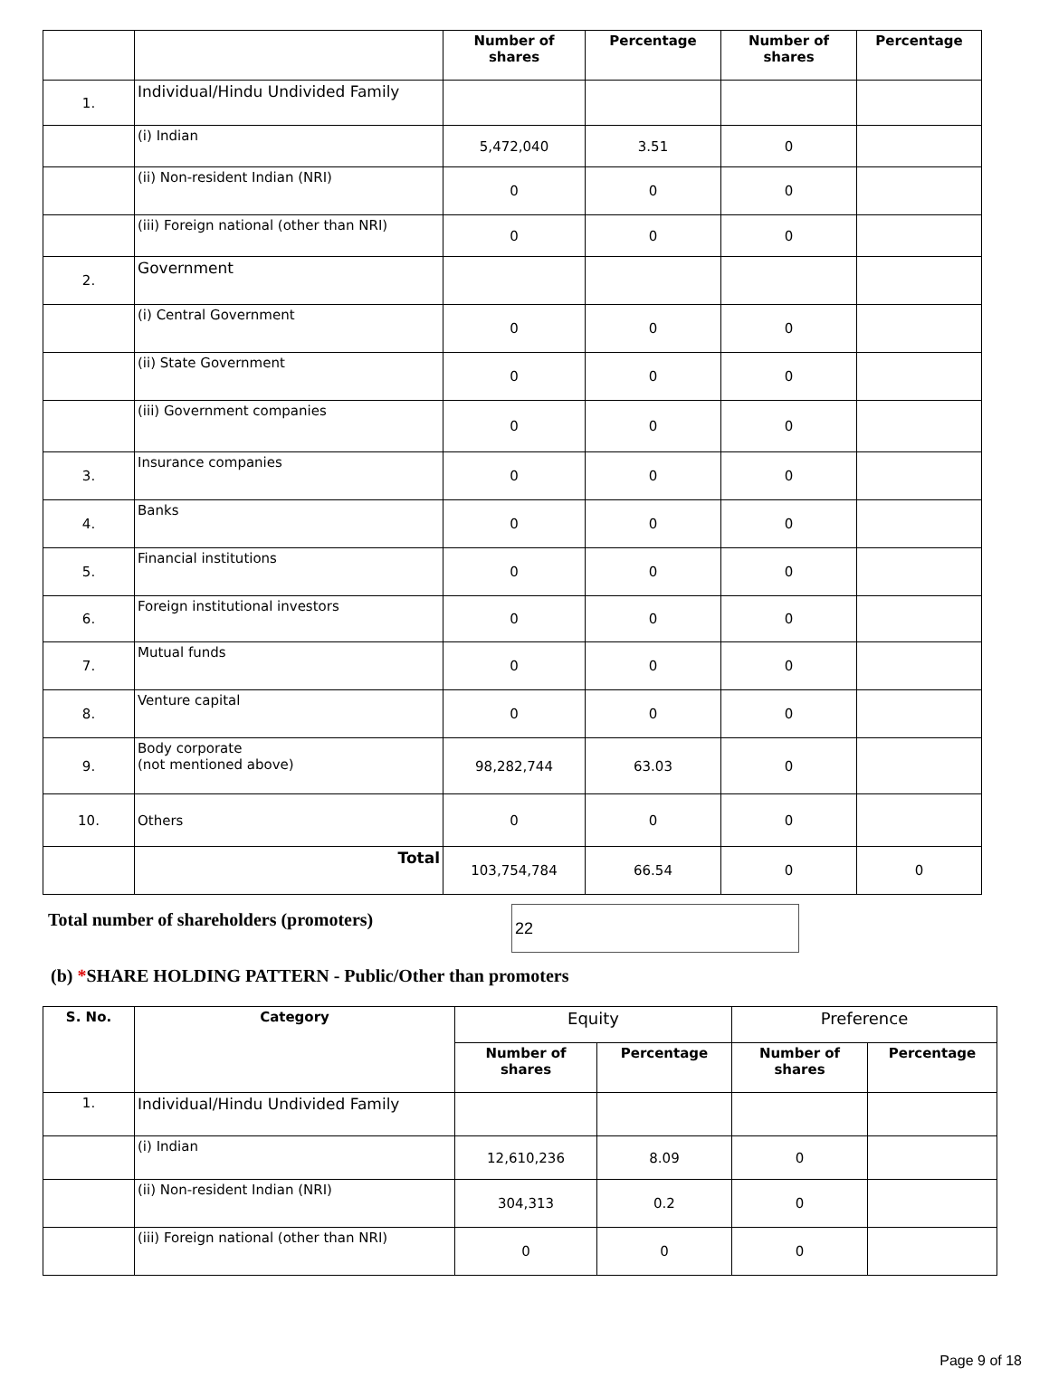| | | Number of shares | Percentage | Number of shares | Percentage |
| 1. | Individual/Hindu Undivided Family | | | | |
| | (i) Indian | 5,472,040 | 3.51 | 0 | |
| | (ii) Non-resident Indian (NRI) | 0 | 0 | 0 | |
| | (iii) Foreign national (other than NRI) | 0 | 0 | 0 | |
| 2. | Government | | | | |
| | (i) Central Government | 0 | 0 | 0 | |
| | (ii) State Government | 0 | 0 | 0 | |
| | (iii) Government companies | 0 | 0 | 0 | |
| 3. | Insurance companies | 0 | 0 | 0 | |
| 4. | Banks | 0 | 0 | 0 | |
| 5. | Financial institutions | 0 | 0 | 0 | |
| 6. | Foreign institutional investors | 0 | 0 | 0 | |
| 7. | Mutual funds | 0 | 0 | 0 | |
| 8. | Venture capital | 0 | 0 | 0 | |
| 9. | Body corporate (not mentioned above) | 98,282,744 | 63.03 | 0 | |
| 10. | Others | 0 | 0 | 0 | |
| | Total | 103,754,784 | 66.54 | 0 | 0 |
Total number of shareholders (promoters)
22
(b) *SHARE HOLDING PATTERN - Public/Other than promoters
| S. No. | Category | Equity | | Preference | |
| --- | --- | --- | --- | --- | --- |
| | | Number of shares | Percentage | Number of shares | Percentage |
| 1. | Individual/Hindu Undivided Family | | | | |
| | (i) Indian | 12,610,236 | 8.09 | 0 | |
| | (ii) Non-resident Indian (NRI) | 304,313 | 0.2 | 0 | |
| | (iii) Foreign national (other than NRI) | 0 | 0 | 0 | |
Page 9 of 18